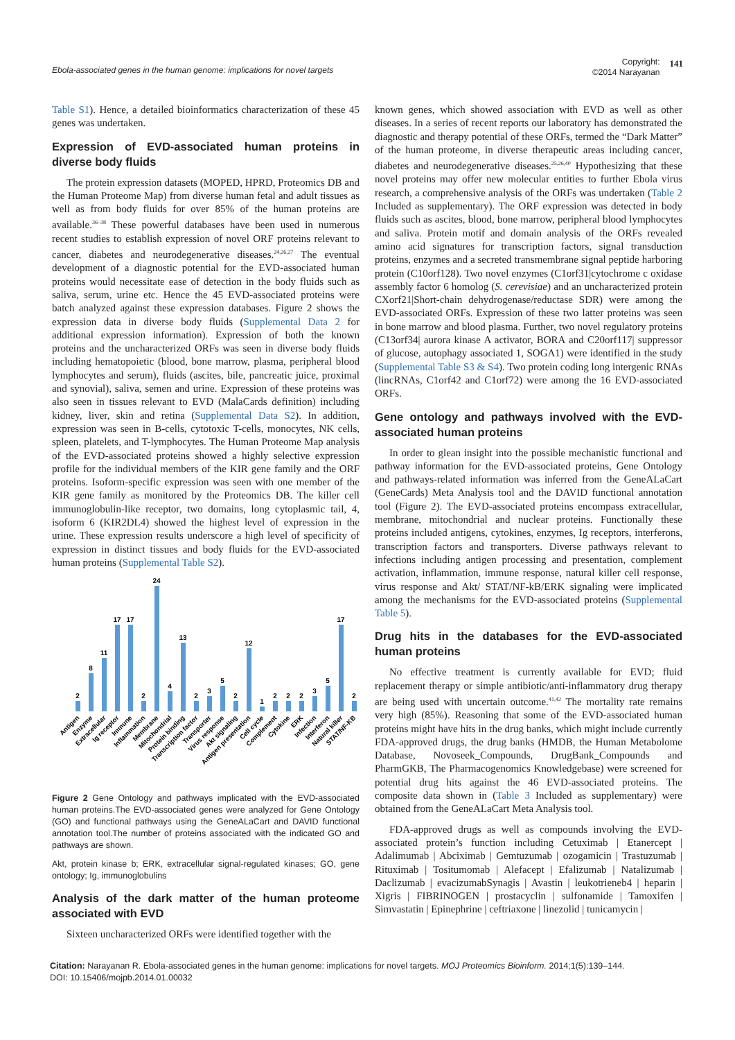Ebola-associated genes in the human genome: implications for novel targets
Copyright:
©2014 Narayanan
141
Table S1). Hence, a detailed bioinformatics characterization of these 45 genes was undertaken.
Expression of EVD-associated human proteins in diverse body fluids
The protein expression datasets (MOPED, HPRD, Proteomics DB and the Human Proteome Map) from diverse human fetal and adult tissues as well as from body fluids for over 85% of the human proteins are available.<sup>36–38</sup> These powerful databases have been used in numerous recent studies to establish expression of novel ORF proteins relevant to cancer, diabetes and neurodegenerative diseases.<sup>24,26,27</sup> The eventual development of a diagnostic potential for the EVD-associated human proteins would necessitate ease of detection in the body fluids such as saliva, serum, urine etc. Hence the 45 EVD-associated proteins were batch analyzed against these expression databases. Figure 2 shows the expression data in diverse body fluids (Supplemental Data 2 for additional expression information). Expression of both the known proteins and the uncharacterized ORFs was seen in diverse body fluids including hematopoietic (blood, bone marrow, plasma, peripheral blood lymphocytes and serum), fluids (ascites, bile, pancreatic juice, proximal and synovial), saliva, semen and urine. Expression of these proteins was also seen in tissues relevant to EVD (MalaCards definition) including kidney, liver, skin and retina (Supplemental Data S2). In addition, expression was seen in B-cells, cytotoxic T-cells, monocytes, NK cells, spleen, platelets, and T-lymphocytes. The Human Proteome Map analysis of the EVD-associated proteins showed a highly selective expression profile for the individual members of the KIR gene family and the ORF proteins. Isoform-specific expression was seen with one member of the KIR gene family as monitored by the Proteomics DB. The killer cell immunoglobulin-like receptor, two domains, long cytoplasmic tail, 4, isoform 6 (KIR2DL4) showed the highest level of expression in the urine. These expression results underscore a high level of specificity of expression in distinct tissues and body fluids for the EVD-associated human proteins (Supplemental Table S2).
2
8
11
17
17
2
24
4
13
2
3
5
2
12
1
2
2
2
3
5
17
2
Antigen
Enzyme
Extracellular
Ig receptor
Immune
Inflammation
Membrane
Mitochondrial
Protein binding
Transcription factor
Transporter
Virus response
Akt signaling
Antigen presentation
Cell cycle
Complement
Cytokine
ERK
Infection
Interferon
Natural killer
STAT/NF-KB
Figure 2 Gene Ontology and pathways implicated with the EVD-associated human proteins.The EVD-associated genes were analyzed for Gene Ontology (GO) and functional pathways using the GeneALaCart and DAVID functional annotation tool.The number of proteins associated with the indicated GO and pathways are shown.
Akt, protein kinase b; ERK, extracellular signal-regulated kinases; GO, gene ontology; Ig, immunoglobulins
Analysis of the dark matter of the human proteome associated with EVD
Sixteen uncharacterized ORFs were identified together with the
known genes, which showed association with EVD as well as other diseases. In a series of recent reports our laboratory has demonstrated the diagnostic and therapy potential of these ORFs, termed the “Dark Matter” of the human proteome, in diverse therapeutic areas including cancer, diabetes and neurodegenerative diseases.<sup>25,26,40</sup> Hypothesizing that these novel proteins may offer new molecular entities to further Ebola virus research, a comprehensive analysis of the ORFs was undertaken (Table 2 Included as supplementary). The ORF expression was detected in body fluids such as ascites, blood, bone marrow, peripheral blood lymphocytes and saliva. Protein motif and domain analysis of the ORFs revealed amino acid signatures for transcription factors, signal transduction proteins, enzymes and a secreted transmembrane signal peptide harboring protein (C10orf128). Two novel enzymes (C1orf31|cytochrome c oxidase assembly factor 6 homolog (S. cerevisiae) and an uncharacterized protein CXorf21|Short-chain dehydrogenase/reductase SDR) were among the EVD-associated ORFs. Expression of these two latter proteins was seen in bone marrow and blood plasma. Further, two novel regulatory proteins (C13orf34| aurora kinase A activator, BORA and C20orf117| suppressor of glucose, autophagy associated 1, SOGA1) were identified in the study (Supplemental Table S3 & S4). Two protein coding long intergenic RNAs (lincRNAs, C1orf42 and C1orf72) were among the 16 EVD-associated ORFs.
Gene ontology and pathways involved with the EVD-associated human proteins
In order to glean insight into the possible mechanistic functional and pathway information for the EVD-associated proteins, Gene Ontology and pathways-related information was inferred from the GeneALaCart (GeneCards) Meta Analysis tool and the DAVID functional annotation tool (Figure 2). The EVD-associated proteins encompass extracellular, membrane, mitochondrial and nuclear proteins. Functionally these proteins included antigens, cytokines, enzymes, Ig receptors, interferons, transcription factors and transporters. Diverse pathways relevant to infections including antigen processing and presentation, complement activation, inflammation, immune response, natural killer cell response, virus response and Akt/ STAT/NF-kB/ERK signaling were implicated among the mechanisms for the EVD-associated proteins (Supplemental Table 5).
Drug hits in the databases for the EVD-associated human proteins
No effective treatment is currently available for EVD; fluid replacement therapy or simple antibiotic/anti-inflammatory drug therapy are being used with uncertain outcome.<sup>41,42</sup> The mortality rate remains very high (85%). Reasoning that some of the EVD-associated human proteins might have hits in the drug banks, which might include currently FDA-approved drugs, the drug banks (HMDB, the Human Metabolome Database, Novoseek_Compounds, DrugBank_Compounds and PharmGKB, The Pharmacogenomics Knowledgebase) were screened for potential drug hits against the 46 EVD-associated proteins. The composite data shown in (Table 3 Included as supplementary) were obtained from the GeneALaCart Meta Analysis tool.
FDA-approved drugs as well as compounds involving the EVD-associated protein’s function including Cetuximab | Etanercept | Adalimumab | Abciximab | Gemtuzumab | ozogamicin | Trastuzumab | Rituximab | Tositumomab | Alefacept | Efalizumab | Natalizumab | Daclizumab | evacizumabSynagis | Avastin | leukotrieneb4 | heparin | Xigris | FIBRINOGEN | prostacyclin | sulfonamide | Tamoxifen | Simvastatin | Epinephrine | ceftriaxone | linezolid | tunicamycin |
Citation: Narayanan R. Ebola-associated genes in the human genome: implications for novel targets. MOJ Proteomics Bioinform. 2014;1(5):139–144.
DOI: 10.15406/mojpb.2014.01.00032